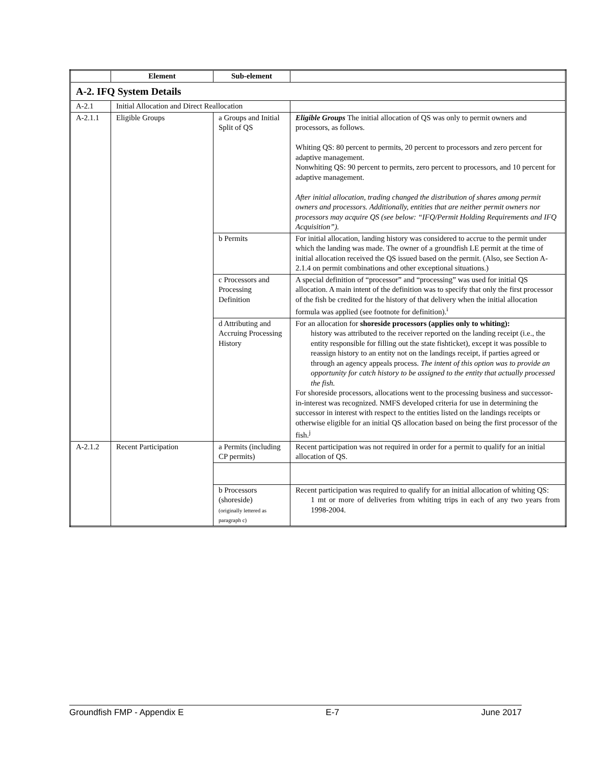| | Element | Sub-element | |
| --- | --- | --- | --- |
| A-2. IFQ System Details | | | |
| A-2.1 | Initial Allocation and Direct Reallocation | | |
| A-2.1.1 | Eligible Groups | a Groups and Initial Split of QS | Eligible Groups The initial allocation of QS was only to permit owners and processors, as follows. Whiting QS: 80 percent to permits, 20 percent to processors and zero percent for adaptive management. Nonwhiting QS: 90 percent to permits, zero percent to processors, and 10 percent for adaptive management. After initial allocation, trading changed the distribution of shares among permit owners and processors. Additionally, entities that are neither permit owners nor processors may acquire QS (see below: “IFQ/Permit Holding Requirements and IFQ Acquisition”). |
| | | b Permits | For initial allocation, landing history was considered to accrue to the permit under which the landing was made. The owner of a groundfish LE permit at the time of initial allocation received the QS issued based on the permit. (Also, see Section A-2.1.4 on permit combinations and other exceptional situations.) |
| | | c Processors and Processing Definition | A special definition of “processor” and “processing” was used for initial QS allocation. A main intent of the definition was to specify that only the first processor of the fish be credited for the history of that delivery when the initial allocation formula was applied (see footnote for definition).<sup>i</sup> |
| | | d Attributing and Accruing Processing History | For an allocation for shoreside processors (applies only to whiting): history was attributed to the receiver reported on the landing receipt (i.e., the entity responsible for filling out the state fishticket), except it was possible to reassign history to an entity not on the landings receipt, if parties agreed or through an agency appeals process. The intent of this option was to provide an opportunity for catch history to be assigned to the entity that actually processed the fish. For shoreside processors, allocations went to the processing business and successor-in-interest was recognized. NMFS developed criteria for use in determining the successor in interest with respect to the entities listed on the landings receipts or otherwise eligible for an initial QS allocation based on being the first processor of the fish.<sup>j</sup> |
| A-2.1.2 | Recent Participation | a Permits (including CP permits) | Recent participation was not required in order for a permit to qualify for an initial allocation of QS. |
| | | b Processors (shoreside) (originally lettered as paragraph c) | Recent participation was required to qualify for an initial allocation of whiting QS: 1 mt or more of deliveries from whiting trips in each of any two years from 1998-2004. |
Groundfish FMP - Appendix E E-7 June 2017